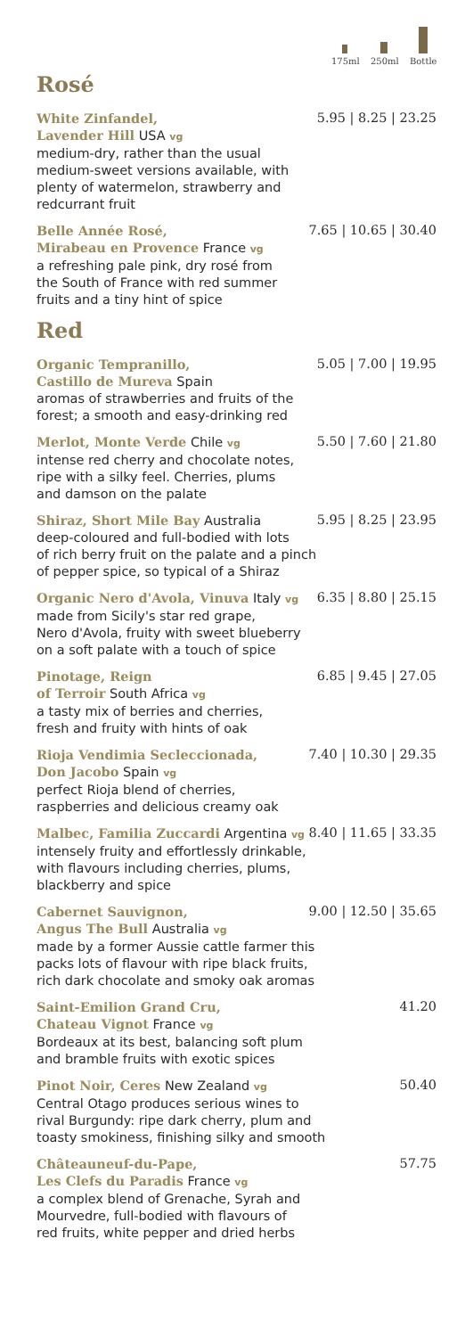175ml 250ml Bottle
Rosé
White Zinfandel, 5.95 | 8.25 | 23.25
Lavender Hill USA vg
medium-dry, rather than the usual
medium-sweet versions available, with
plenty of watermelon, strawberry and
redcurrant fruit
Belle Année Rosé, 7.65 | 10.65 | 30.40
Mirabeau en Provence France vg
a refreshing pale pink, dry rosé from
the South of France with red summer
fruits and a tiny hint of spice
Red
Organic Tempranillo, 5.05 | 7.00 | 19.95
Castillo de Mureva Spain
aromas of strawberries and fruits of the
forest; a smooth and easy-drinking red
Merlot, Monte Verde Chile vg 5.50 | 7.60 | 21.80
intense red cherry and chocolate notes,
ripe with a silky feel. Cherries, plums
and damson on the palate
Shiraz, Short Mile Bay Australia 5.95 | 8.25 | 23.95
deep-coloured and full-bodied with lots
of rich berry fruit on the palate and a pinch
of pepper spice, so typical of a Shiraz
Organic Nero d'Avola, Vinuva Italy vg 6.35 | 8.80 | 25.15
made from Sicily's star red grape,
Nero d'Avola, fruity with sweet blueberry
on a soft palate with a touch of spice
Pinotage, Reign 6.85 | 9.45 | 27.05
of Terroir South Africa vg
a tasty mix of berries and cherries,
fresh and fruity with hints of oak
Rioja Vendimia Secleccionada, 7.40 | 10.30 | 29.35
Don Jacobo Spain vg
perfect Rioja blend of cherries,
raspberries and delicious creamy oak
Malbec, Familia Zuccardi Argentina vg 8.40 | 11.65 | 33.35
intensely fruity and effortlessly drinkable,
with flavours including cherries, plums,
blackberry and spice
Cabernet Sauvignon, 9.00 | 12.50 | 35.65
Angus The Bull Australia vg
made by a former Aussie cattle farmer this
packs lots of flavour with ripe black fruits,
rich dark chocolate and smoky oak aromas
Saint-Emilion Grand Cru, 41.20
Chateau Vignot France vg
Bordeaux at its best, balancing soft plum
and bramble fruits with exotic spices
Pinot Noir, Ceres New Zealand vg 50.40
Central Otago produces serious wines to
rival Burgundy: ripe dark cherry, plum and
toasty smokiness, finishing silky and smooth
Châteauneuf-du-Pape, 57.75
Les Clefs du Paradis France vg
a complex blend of Grenache, Syrah and
Mourvedre, full-bodied with flavours of
red fruits, white pepper and dried herbs